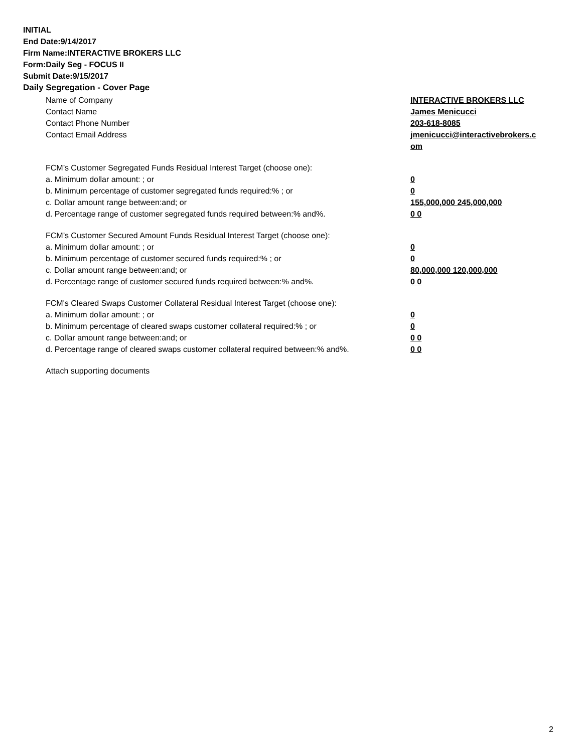INITIAL
End Date:9/14/2017
Firm Name:INTERACTIVE BROKERS LLC
Form:Daily Seg - FOCUS II
Submit Date:9/15/2017
Daily Segregation - Cover Page
Name of Company INTERACTIVE BROKERS LLC
Contact Name James Menicucci
Contact Phone Number 203-618-8085
Contact Email Address jmenicucci@interactivebrokers.c
om
FCM’s Customer Segregated Funds Residual Interest Target (choose one):
a. Minimum dollar amount: ; or 0
b. Minimum percentage of customer segregated funds required:% ; or 0
c. Dollar amount range between:and; or 155,000,000 245,000,000
d. Percentage range of customer segregated funds required between:% and%. 0 0
FCM’s Customer Secured Amount Funds Residual Interest Target (choose one):
a. Minimum dollar amount: ; or 0
b. Minimum percentage of customer secured funds required:% ; or 0
c. Dollar amount range between:and; or 80,000,000 120,000,000
d. Percentage range of customer secured funds required between:% and%. 0 0
FCM's Cleared Swaps Customer Collateral Residual Interest Target (choose one):
a. Minimum dollar amount: ; or 0
b. Minimum percentage of cleared swaps customer collateral required:% ; or 0
c. Dollar amount range between:and; or 0 0
d. Percentage range of cleared swaps customer collateral required between:% and%.
0 0
Attach supporting documents
2